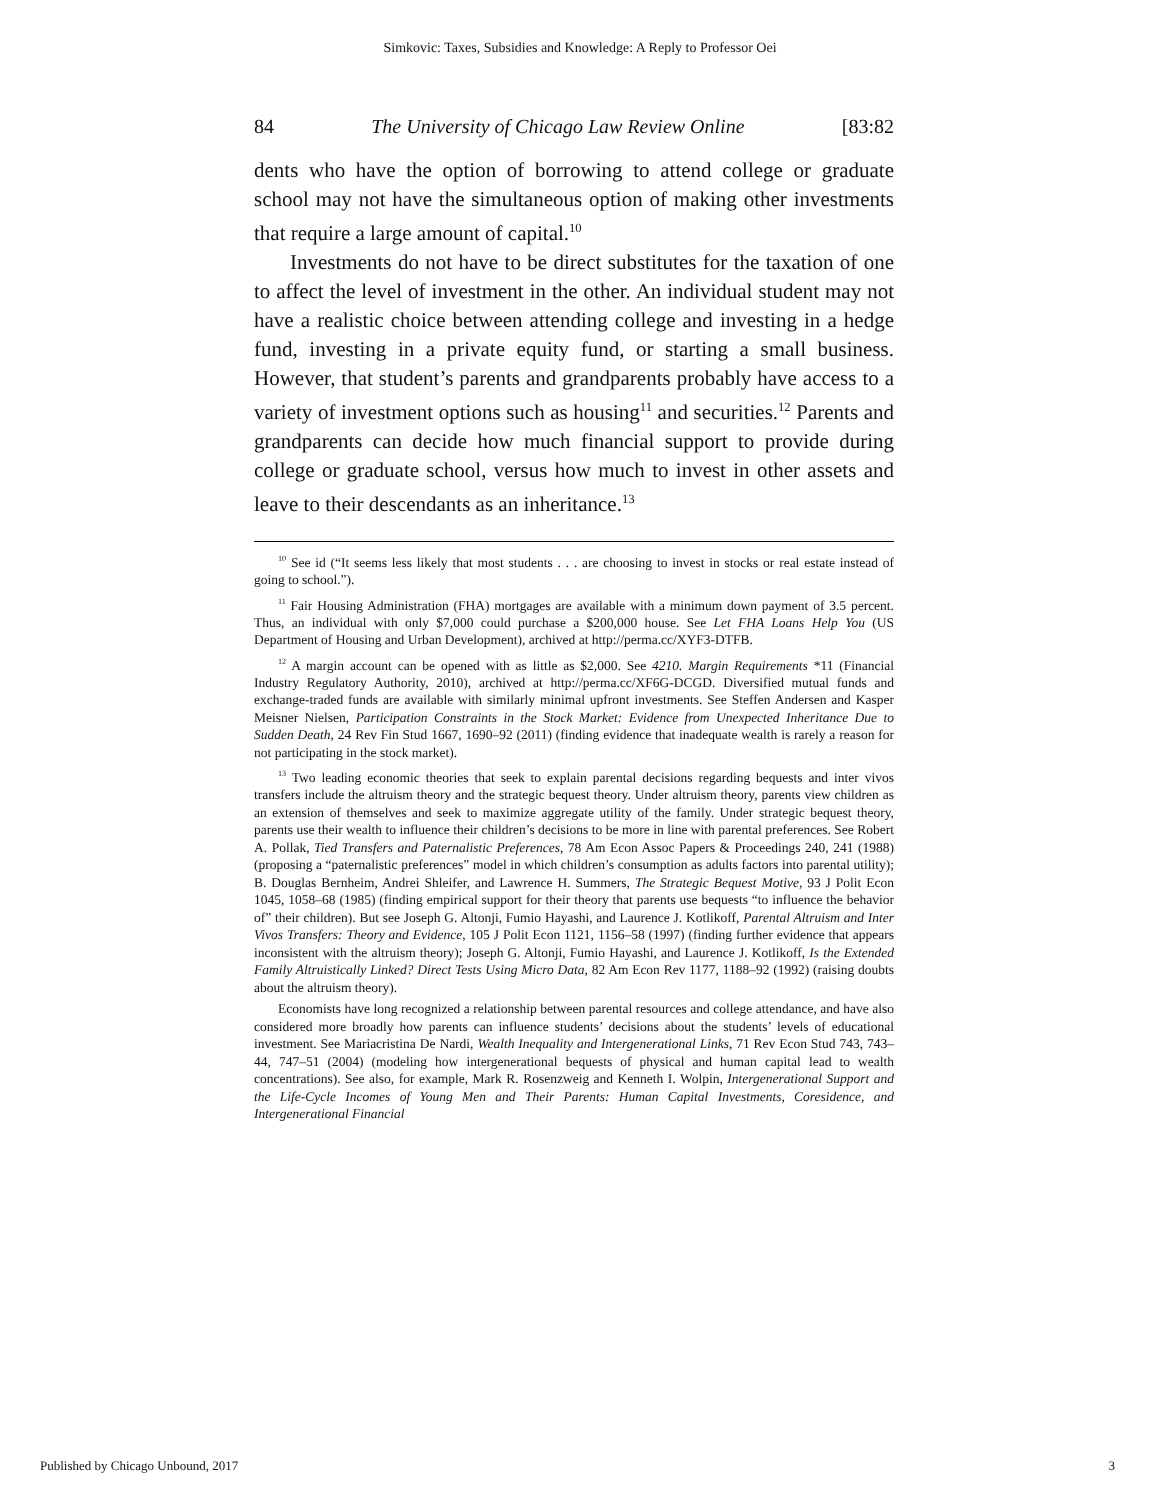Simkovic: Taxes, Subsidies and Knowledge: A Reply to Professor Oei
84 The University of Chicago Law Review Online [83:82
dents who have the option of borrowing to attend college or graduate school may not have the simultaneous option of making other investments that require a large amount of capital.<sup>10</sup>
Investments do not have to be direct substitutes for the taxation of one to affect the level of investment in the other. An individual student may not have a realistic choice between attending college and investing in a hedge fund, investing in a private equity fund, or starting a small business. However, that student’s parents and grandparents probably have access to a variety of investment options such as housing<sup>11</sup> and securities.<sup>12</sup> Parents and grandparents can decide how much financial support to provide during college or graduate school, versus how much to invest in other assets and leave to their descendants as an inheritance.<sup>13</sup>
<sup>10</sup> See id (“It seems less likely that most students . . . are choosing to invest in stocks or real estate instead of going to school.”).
<sup>11</sup> Fair Housing Administration (FHA) mortgages are available with a minimum down payment of 3.5 percent. Thus, an individual with only $7,000 could purchase a $200,000 house. See Let FHA Loans Help You (US Department of Housing and Urban Development), archived at http://perma.cc/XYF3-DTFB.
<sup>12</sup> A margin account can be opened with as little as $2,000. See 4210. Margin Requirements *11 (Financial Industry Regulatory Authority, 2010), archived at http://perma.cc/XF6G-DCGD. Diversified mutual funds and exchange-traded funds are available with similarly minimal upfront investments. See Steffen Andersen and Kasper Meisner Nielsen, Participation Constraints in the Stock Market: Evidence from Unexpected Inheritance Due to Sudden Death, 24 Rev Fin Stud 1667, 1690–92 (2011) (finding evidence that inadequate wealth is rarely a reason for not participating in the stock market).
<sup>13</sup> Two leading economic theories that seek to explain parental decisions regarding bequests and inter vivos transfers include the altruism theory and the strategic bequest theory. Under altruism theory, parents view children as an extension of themselves and seek to maximize aggregate utility of the family. Under strategic bequest theory, parents use their wealth to influence their children’s decisions to be more in line with parental preferences. See Robert A. Pollak, Tied Transfers and Paternalistic Preferences, 78 Am Econ Assoc Papers & Proceedings 240, 241 (1988) (proposing a “paternalistic preferences” model in which children’s consumption as adults factors into parental utility); B. Douglas Bernheim, Andrei Shleifer, and Lawrence H. Summers, The Strategic Bequest Motive, 93 J Polit Econ 1045, 1058–68 (1985) (finding empirical support for their theory that parents use bequests “to influence the behavior of” their children). But see Joseph G. Altonji, Fumio Hayashi, and Laurence J. Kotlikoff, Parental Altruism and Inter Vivos Transfers: Theory and Evidence, 105 J Polit Econ 1121, 1156–58 (1997) (finding further evidence that appears inconsistent with the altruism theory); Joseph G. Altonji, Fumio Hayashi, and Laurence J. Kotlikoff, Is the Extended Family Altruistically Linked? Direct Tests Using Micro Data, 82 Am Econ Rev 1177, 1188–92 (1992) (raising doubts about the altruism theory).
Economists have long recognized a relationship between parental resources and college attendance, and have also considered more broadly how parents can influence students’ decisions about the students’ levels of educational investment. See Mariacristina De Nardi, Wealth Inequality and Intergenerational Links, 71 Rev Econ Stud 743, 743–44, 747–51 (2004) (modeling how intergenerational bequests of physical and human capital lead to wealth concentrations). See also, for example, Mark R. Rosenzweig and Kenneth I. Wolpin, Intergenerational Support and the Life-Cycle Incomes of Young Men and Their Parents: Human Capital Investments, Coresidence, and Intergenerational Financial
Published by Chicago Unbound, 2017 3